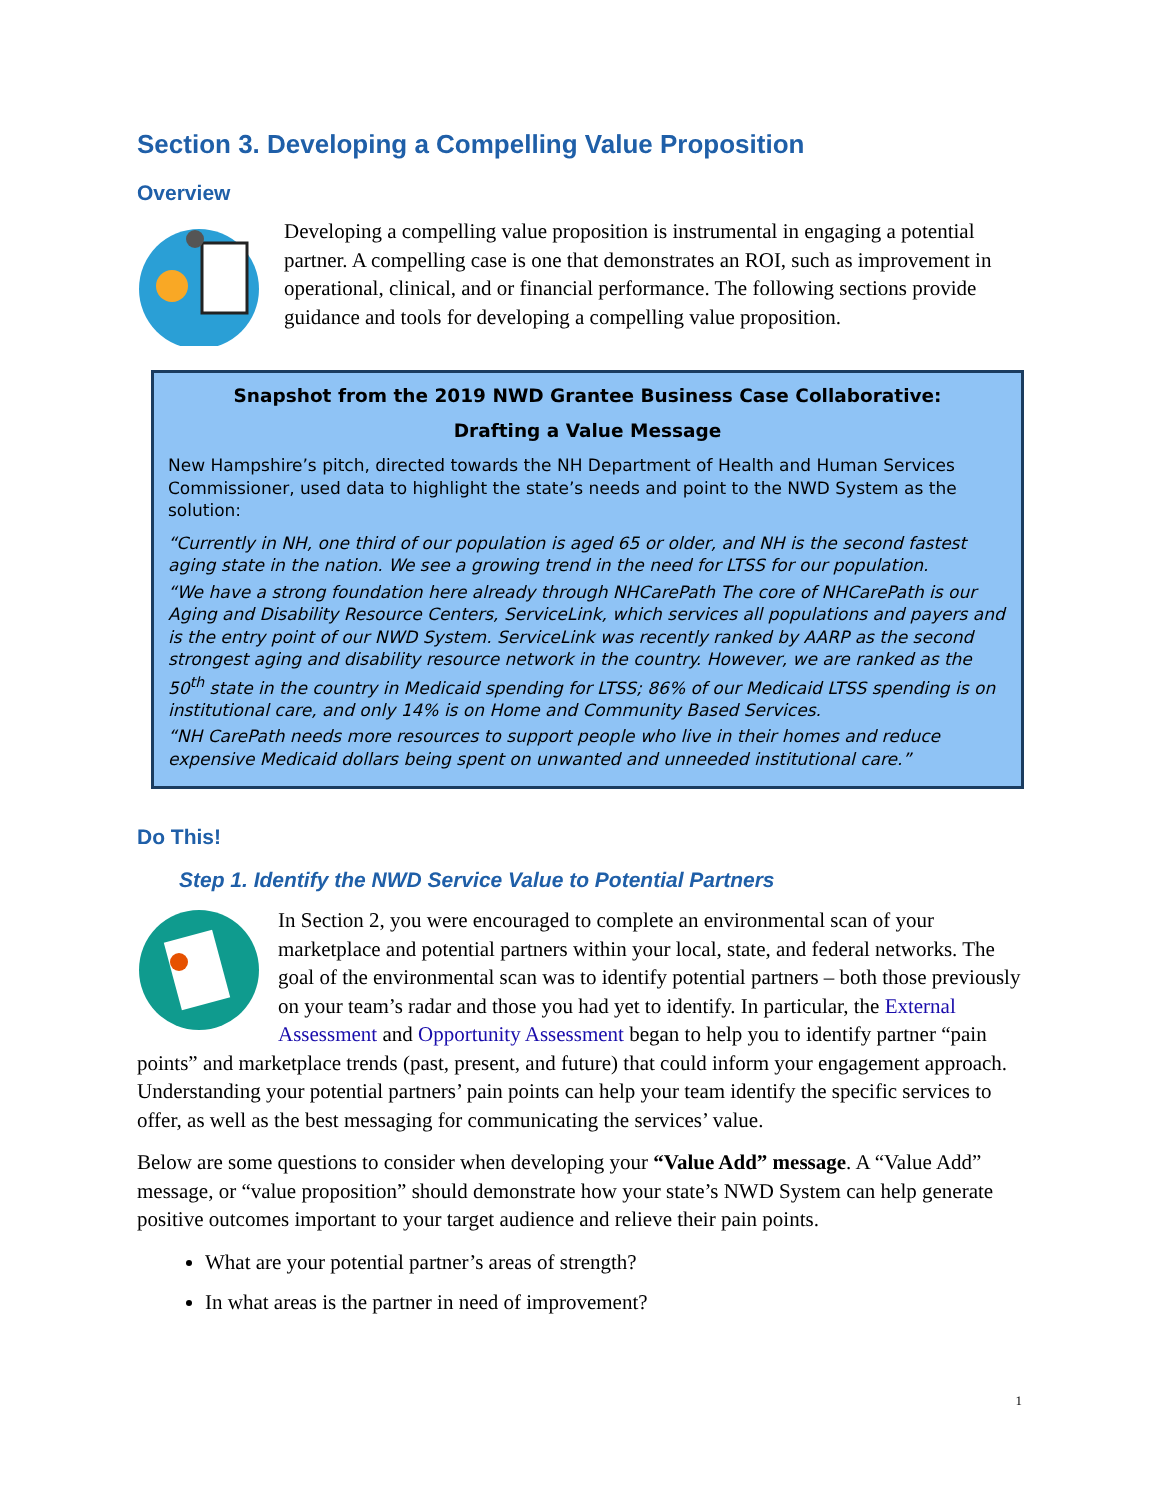Section 3. Developing a Compelling Value Proposition
Overview
Developing a compelling value proposition is instrumental in engaging a potential partner. A compelling case is one that demonstrates an ROI, such as improvement in operational, clinical, and or financial performance. The following sections provide guidance and tools for developing a compelling value proposition.
Snapshot from the 2019 NWD Grantee Business Case Collaborative:
Drafting a Value Message
New Hampshire’s pitch, directed towards the NH Department of Health and Human Services Commissioner, used data to highlight the state’s needs and point to the NWD System as the solution:
“Currently in NH, one third of our population is aged 65 or older, and NH is the second fastest aging state in the nation. We see a growing trend in the need for LTSS for our population.
“We have a strong foundation here already through NHCarePath The core of NHCarePath is our Aging and Disability Resource Centers, ServiceLink, which services all populations and payers and is the entry point of our NWD System. ServiceLink was recently ranked by AARP as the second strongest aging and disability resource network in the country. However, we are ranked as the 50<sup>th</sup> state in the country in Medicaid spending for LTSS; 86% of our Medicaid LTSS spending is on institutional care, and only 14% is on Home and Community Based Services.
“NH CarePath needs more resources to support people who live in their homes and reduce expensive Medicaid dollars being spent on unwanted and unneeded institutional care.”
Do This!
Step 1. Identify the NWD Service Value to Potential Partners
In Section 2, you were encouraged to complete an environmental scan of your marketplace and potential partners within your local, state, and federal networks. The goal of the environmental scan was to identify potential partners – both those previously on your team’s radar and those you had yet to identify. In particular, the External Assessment and Opportunity Assessment began to help you to identify partner “pain points” and marketplace trends (past, present, and future) that could inform your engagement approach. Understanding your potential partners’ pain points can help your team identify the specific services to offer, as well as the best messaging for communicating the services’ value.
Below are some questions to consider when developing your “Value Add” message. A “Value Add” message, or “value proposition” should demonstrate how your state’s NWD System can help generate positive outcomes important to your target audience and relieve their pain points.
What are your potential partner’s areas of strength?
In what areas is the partner in need of improvement?
1